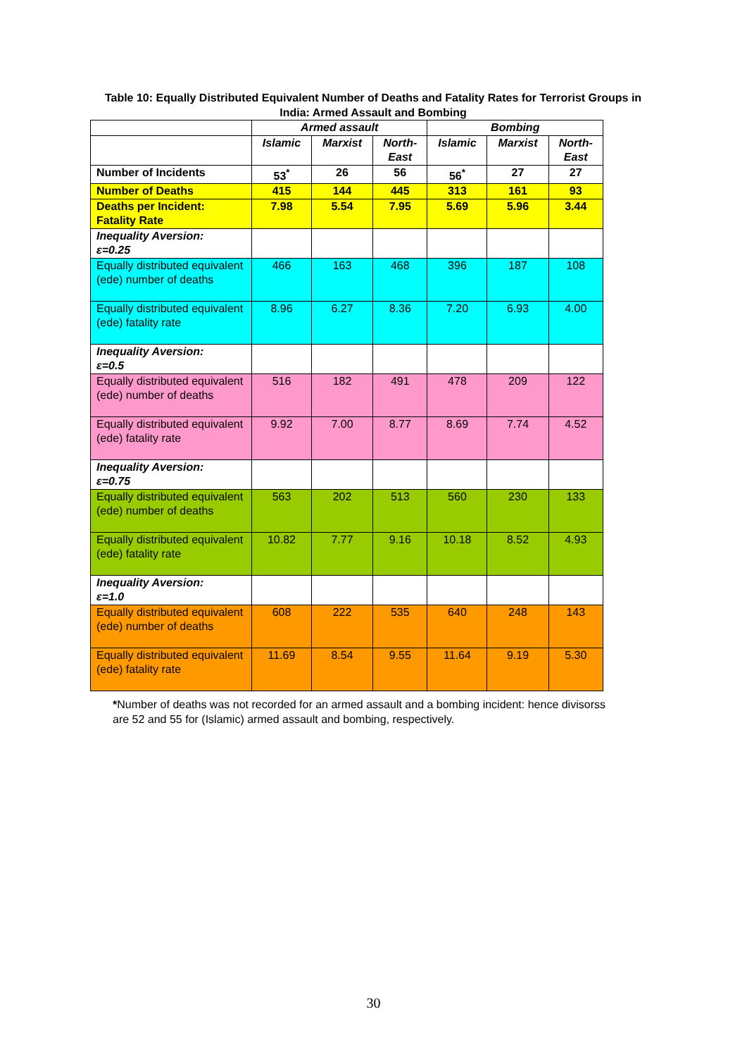Table 10: Equally Distributed Equivalent Number of Deaths and Fatality Rates for Terrorist Groups in India: Armed Assault and Bombing
| | Armed assault | | | Bombing | | |
| --- | --- | --- | --- | --- | --- | --- |
| | Islamic | Marxist | North- East | Islamic | Marxist | North- East |
| Number of Incidents | 53<sup>*</sup> | 26 | 56 | 56<sup>*</sup> | 27 | 27 |
| Number of Deaths | 415 | 144 | 445 | 313 | 161 | 93 |
| Deaths per Incident: Fatality Rate | 7.98 | 5.54 | 7.95 | 5.69 | 5.96 | 3.44 |
| Inequality Aversion: ε=0.25 | | | | | | |
| Equally distributed equivalent (ede) number of deaths | 466 | 163 | 468 | 396 | 187 | 108 |
| Equally distributed equivalent (ede) fatality rate | 8.96 | 6.27 | 8.36 | 7.20 | 6.93 | 4.00 |
| Inequality Aversion: ε=0.5 | | | | | | |
| Equally distributed equivalent (ede) number of deaths | 516 | 182 | 491 | 478 | 209 | 122 |
| Equally distributed equivalent (ede) fatality rate | 9.92 | 7.00 | 8.77 | 8.69 | 7.74 | 4.52 |
| Inequality Aversion: ε=0.75 | | | | | | |
| Equally distributed equivalent (ede) number of deaths | 563 | 202 | 513 | 560 | 230 | 133 |
| Equally distributed equivalent (ede) fatality rate | 10.82 | 7.77 | 9.16 | 10.18 | 8.52 | 4.93 |
| Inequality Aversion: ε=1.0 | | | | | | |
| Equally distributed equivalent (ede) number of deaths | 608 | 222 | 535 | 640 | 248 | 143 |
| Equally distributed equivalent (ede) fatality rate | 11.69 | 8.54 | 9.55 | 11.64 | 9.19 | 5.30 |
*Number of deaths was not recorded for an armed assault and a bombing incident: hence divisorss are 52 and 55 for (Islamic) armed assault and bombing, respectively.
30